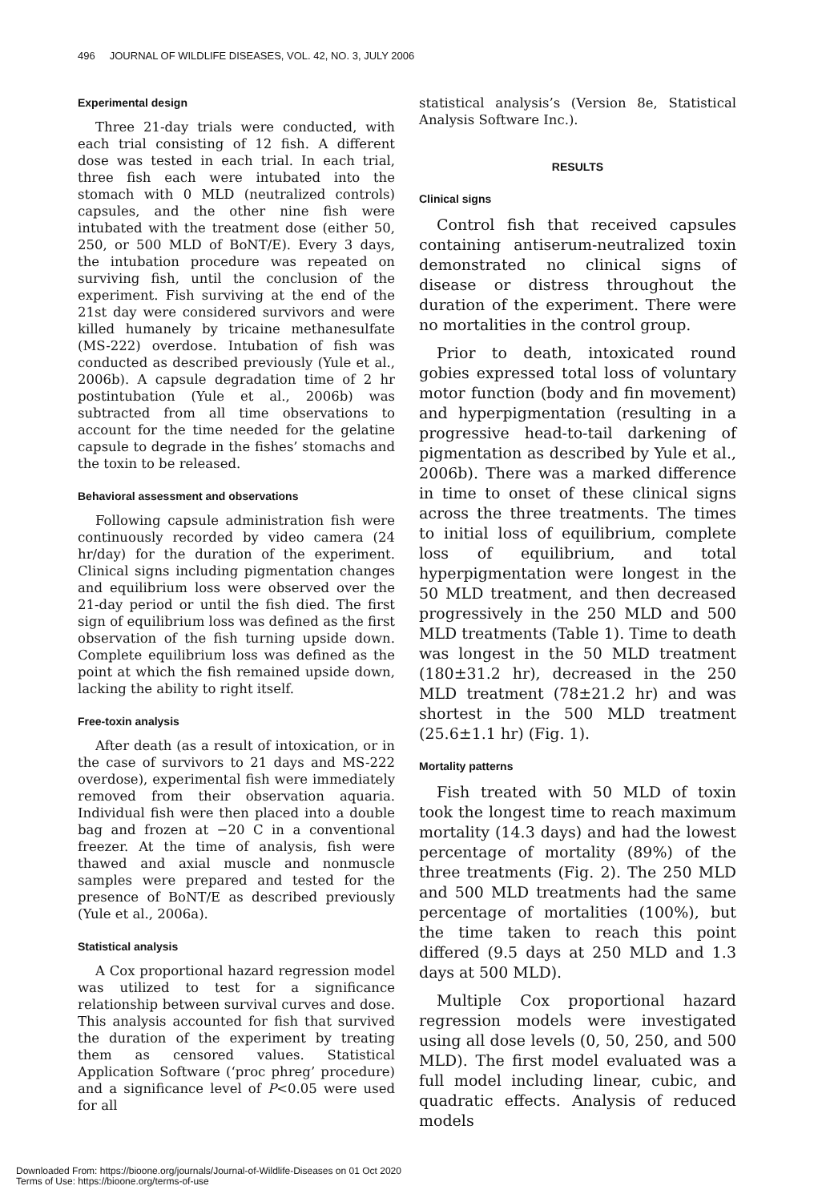496 JOURNAL OF WILDLIFE DISEASES, VOL. 42, NO. 3, JULY 2006
Experimental design
Three 21-day trials were conducted, with each trial consisting of 12 fish. A different dose was tested in each trial. In each trial, three fish each were intubated into the stomach with 0 MLD (neutralized controls) capsules, and the other nine fish were intubated with the treatment dose (either 50, 250, or 500 MLD of BoNT/E). Every 3 days, the intubation procedure was repeated on surviving fish, until the conclusion of the experiment. Fish surviving at the end of the 21st day were considered survivors and were killed humanely by tricaine methanesulfate (MS-222) overdose. Intubation of fish was conducted as described previously (Yule et al., 2006b). A capsule degradation time of 2 hr postintubation (Yule et al., 2006b) was subtracted from all time observations to account for the time needed for the gelatine capsule to degrade in the fishes’ stomachs and the toxin to be released.
Behavioral assessment and observations
Following capsule administration fish were continuously recorded by video camera (24 hr/day) for the duration of the experiment. Clinical signs including pigmentation changes and equilibrium loss were observed over the 21-day period or until the fish died. The first sign of equilibrium loss was defined as the first observation of the fish turning upside down. Complete equilibrium loss was defined as the point at which the fish remained upside down, lacking the ability to right itself.
Free-toxin analysis
After death (as a result of intoxication, or in the case of survivors to 21 days and MS-222 overdose), experimental fish were immediately removed from their observation aquaria. Individual fish were then placed into a double bag and frozen at −20 C in a conventional freezer. At the time of analysis, fish were thawed and axial muscle and nonmuscle samples were prepared and tested for the presence of BoNT/E as described previously (Yule et al., 2006a).
Statistical analysis
A Cox proportional hazard regression model was utilized to test for a significance relationship between survival curves and dose. This analysis accounted for fish that survived the duration of the experiment by treating them as censored values. Statistical Application Software (‘proc phreg’ procedure) and a significance level of P<0.05 were used for all
statistical analysis’s (Version 8e, Statistical Analysis Software Inc.).
RESULTS
Clinical signs
Control fish that received capsules containing antiserum-neutralized toxin demonstrated no clinical signs of disease or distress throughout the duration of the experiment. There were no mortalities in the control group.
Prior to death, intoxicated round gobies expressed total loss of voluntary motor function (body and fin movement) and hyperpigmentation (resulting in a progressive head-to-tail darkening of pigmentation as described by Yule et al., 2006b). There was a marked difference in time to onset of these clinical signs across the three treatments. The times to initial loss of equilibrium, complete loss of equilibrium, and total hyperpigmentation were longest in the 50 MLD treatment, and then decreased progressively in the 250 MLD and 500 MLD treatments (Table 1). Time to death was longest in the 50 MLD treatment (180±31.2 hr), decreased in the 250 MLD treatment (78±21.2 hr) and was shortest in the 500 MLD treatment (25.6±1.1 hr) (Fig. 1).
Mortality patterns
Fish treated with 50 MLD of toxin took the longest time to reach maximum mortality (14.3 days) and had the lowest percentage of mortality (89%) of the three treatments (Fig. 2). The 250 MLD and 500 MLD treatments had the same percentage of mortalities (100%), but the time taken to reach this point differed (9.5 days at 250 MLD and 1.3 days at 500 MLD).
Multiple Cox proportional hazard regression models were investigated using all dose levels (0, 50, 250, and 500 MLD). The first model evaluated was a full model including linear, cubic, and quadratic effects. Analysis of reduced models
Downloaded From: https://bioone.org/journals/Journal-of-Wildlife-Diseases on 01 Oct 2020
Terms of Use: https://bioone.org/terms-of-use